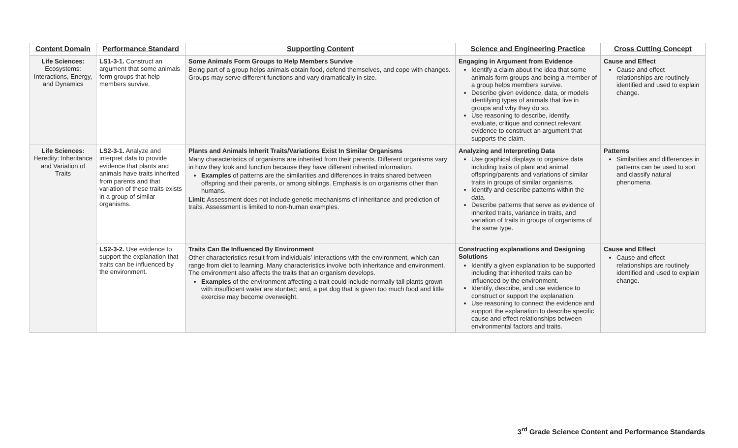| Content Domain | Performance Standard | Supporting Content | Science and Engineering Practice | Cross Cutting Concept |
| --- | --- | --- | --- | --- |
| Life Sciences: Ecosystems: Interactions, Energy, and Dynamics | LS1-3-1. Construct an argument that some animals form groups that help members survive. | Some Animals Form Groups to Help Members Survive Being part of a group helps animals obtain food, defend themselves, and cope with changes. Groups may serve different functions and vary dramatically in size. | Engaging in Argument from Evidence Identify a claim about the idea that some animals form groups and being a member of a group helps members survive. Describe given evidence, data, or models identifying types of animals that live in groups and why they do so. Use reasoning to describe, identify, evaluate, critique and connect relevant evidence to construct an argument that supports the claim. | Cause and Effect Cause and effect relationships are routinely identified and used to explain change. |
| Life Sciences: Heredity: Inheritance and Variation of Traits | LS2-3-1. Analyze and interpret data to provide evidence that plants and animals have traits inherited from parents and that variation of these traits exists in a group of similar organisms. | Plants and Animals Inherit Traits/Variations Exist In Similar Organisms Many characteristics of organisms are inherited from their parents. Different organisms vary in how they look and function because they have different inherited information. Examples of patterns are the similarities and differences in traits shared between offspring and their parents, or among siblings. Emphasis is on organisms other than humans. Limit : Assessment does not include genetic mechanisms of inheritance and prediction of traits. Assessment is limited to non-human examples. | Analyzing and Interpreting Data Use graphical displays to organize data including traits of plant and animal offspring/parents and variations of similar traits in groups of similar organisms. Identify and describe patterns within the data. Describe patterns that serve as evidence of inherited traits, variance in traits, and variation of traits in groups of organisms of the same type. | Patterns Similarities and differences in patterns can be used to sort and classify natural phenomena. |
| | LS2-3-2. Use evidence to support the explanation that traits can be influenced by the environment. | Traits Can Be Influenced By Environment Other characteristics result from individuals’ interactions with the environment, which can range from diet to learning. Many characteristics involve both inheritance and environment. The environment also affects the traits that an organism develops. Examples of the environment affecting a trait could include normally tall plants grown with insufficient water are stunted; and, a pet dog that is given too much food and little exercise may become overweight. | Constructing explanations and Designing Solutions Identify a given explanation to be supported including that inherited traits can be influenced by the environment. Identify, describe, and use evidence to construct or support the explanation. Use reasoning to connect the evidence and support the explanation to describe specific cause and effect relationships between environmental factors and traits. | Cause and Effect Cause and effect relationships are routinely identified and used to explain change. |
3<sup>rd</sup> Grade Science Content and Performance Standards